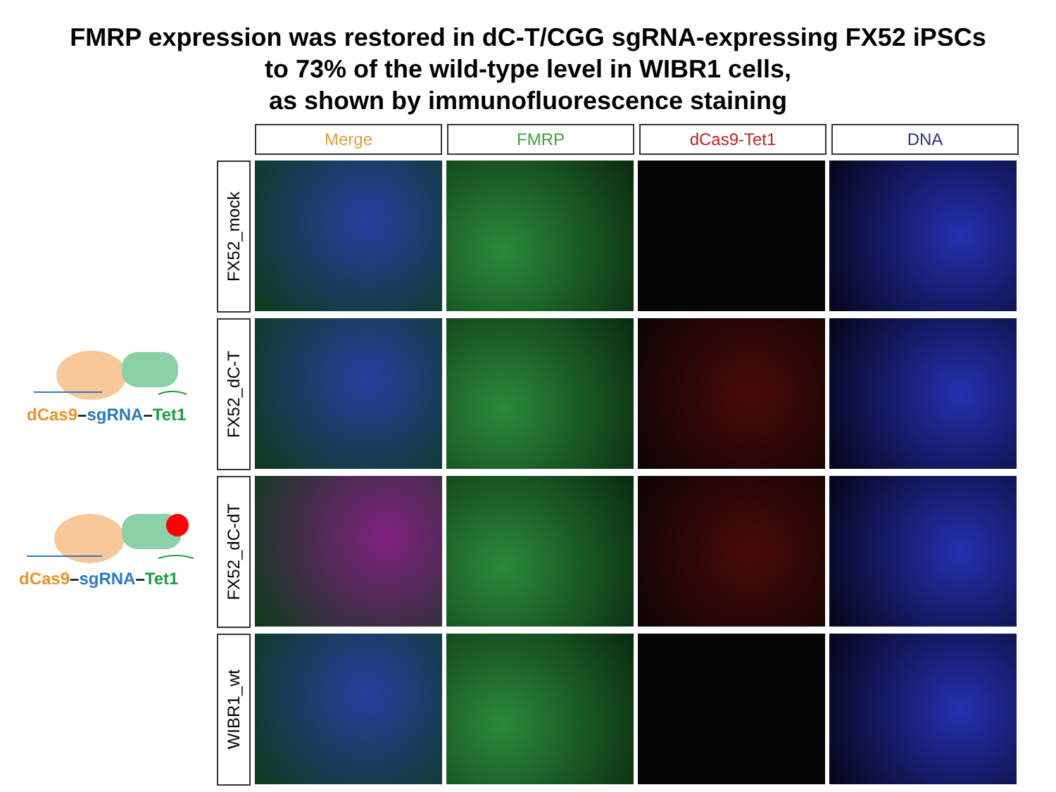FMRP expression was restored in dC-T/CGG sgRNA-expressing FX52 iPSCs
to 73% of the wild-type level in WIBR1 cells,
as shown by immunofluorescence staining
Merge FMRP dCas9-Tet1 DNA
FX52_mock
FX52_dC-T
FX52_dC-dT
WIBR1_wt
dCas9–sgRNA–Tet1
dCas9–sgRNA–Tet1